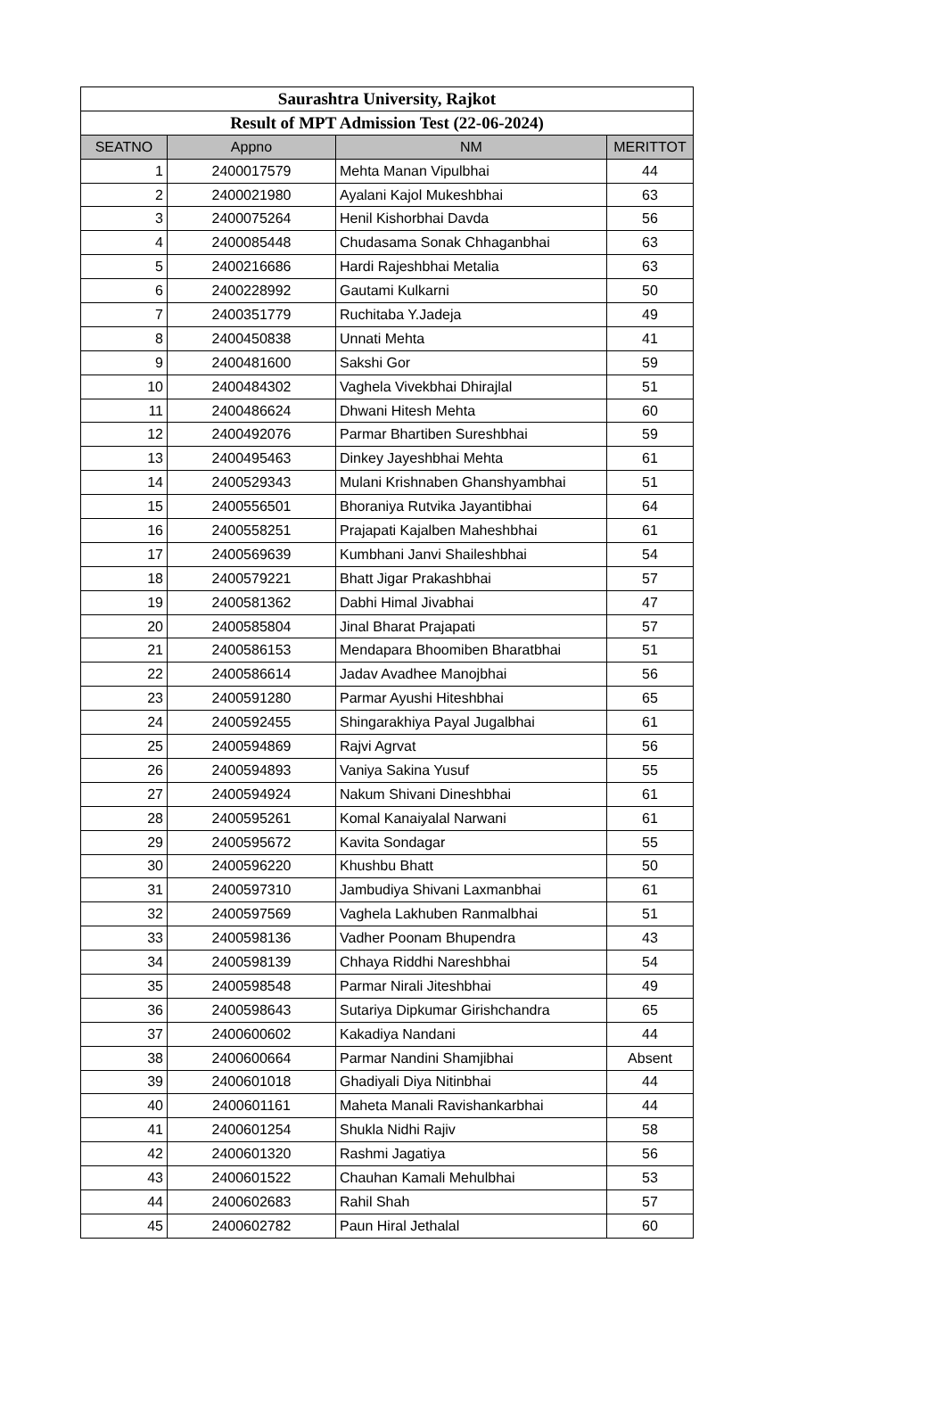| Saurashtra University, Rajkot | | | |
| Result of MPT Admission Test (22-06-2024) | | | |
| SEATNO | Appno | NM | MERITTOT |
| 1 | 2400017579 | Mehta Manan Vipulbhai | 44 |
| 2 | 2400021980 | Ayalani Kajol Mukeshbhai | 63 |
| 3 | 2400075264 | Henil Kishorbhai Davda | 56 |
| 4 | 2400085448 | Chudasama Sonak Chhaganbhai | 63 |
| 5 | 2400216686 | Hardi Rajeshbhai Metalia | 63 |
| 6 | 2400228992 | Gautami Kulkarni | 50 |
| 7 | 2400351779 | Ruchitaba Y.Jadeja | 49 |
| 8 | 2400450838 | Unnati Mehta | 41 |
| 9 | 2400481600 | Sakshi Gor | 59 |
| 10 | 2400484302 | Vaghela Vivekbhai Dhirajlal | 51 |
| 11 | 2400486624 | Dhwani Hitesh Mehta | 60 |
| 12 | 2400492076 | Parmar Bhartiben Sureshbhai | 59 |
| 13 | 2400495463 | Dinkey Jayeshbhai Mehta | 61 |
| 14 | 2400529343 | Mulani Krishnaben Ghanshyambhai | 51 |
| 15 | 2400556501 | Bhoraniya Rutvika Jayantibhai | 64 |
| 16 | 2400558251 | Prajapati Kajalben Maheshbhai | 61 |
| 17 | 2400569639 | Kumbhani Janvi Shaileshbhai | 54 |
| 18 | 2400579221 | Bhatt Jigar Prakashbhai | 57 |
| 19 | 2400581362 | Dabhi Himal Jivabhai | 47 |
| 20 | 2400585804 | Jinal Bharat Prajapati | 57 |
| 21 | 2400586153 | Mendapara Bhoomiben Bharatbhai | 51 |
| 22 | 2400586614 | Jadav Avadhee Manojbhai | 56 |
| 23 | 2400591280 | Parmar Ayushi Hiteshbhai | 65 |
| 24 | 2400592455 | Shingarakhiya Payal Jugalbhai | 61 |
| 25 | 2400594869 | Rajvi Agrvat | 56 |
| 26 | 2400594893 | Vaniya Sakina Yusuf | 55 |
| 27 | 2400594924 | Nakum Shivani Dineshbhai | 61 |
| 28 | 2400595261 | Komal Kanaiyalal Narwani | 61 |
| 29 | 2400595672 | Kavita Sondagar | 55 |
| 30 | 2400596220 | Khushbu Bhatt | 50 |
| 31 | 2400597310 | Jambudiya Shivani Laxmanbhai | 61 |
| 32 | 2400597569 | Vaghela Lakhuben Ranmalbhai | 51 |
| 33 | 2400598136 | Vadher Poonam Bhupendra | 43 |
| 34 | 2400598139 | Chhaya Riddhi Nareshbhai | 54 |
| 35 | 2400598548 | Parmar Nirali Jiteshbhai | 49 |
| 36 | 2400598643 | Sutariya Dipkumar Girishchandra | 65 |
| 37 | 2400600602 | Kakadiya Nandani | 44 |
| 38 | 2400600664 | Parmar Nandini Shamjibhai | Absent |
| 39 | 2400601018 | Ghadiyali Diya Nitinbhai | 44 |
| 40 | 2400601161 | Maheta Manali Ravishankarbhai | 44 |
| 41 | 2400601254 | Shukla Nidhi Rajiv | 58 |
| 42 | 2400601320 | Rashmi Jagatiya | 56 |
| 43 | 2400601522 | Chauhan Kamali Mehulbhai | 53 |
| 44 | 2400602683 | Rahil Shah | 57 |
| 45 | 2400602782 | Paun Hiral Jethalal | 60 |